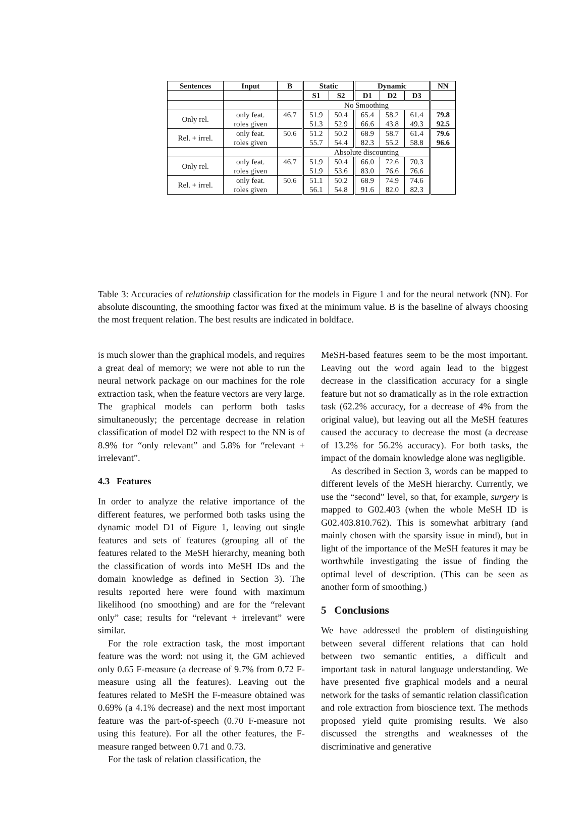| Sentences | Input | B | Static | | Dynamic | | | NN |
| --- | --- | --- | --- | --- | --- | --- | --- | --- |
| | | | S1 | S2 | D1 | D2 | D3 | |
| | | | No Smoothing | | | | | |
| Only rel. | only feat. roles given | 46.7 | 51.9 51.3 | 50.4 52.9 | 65.4 66.6 | 58.2 43.8 | 61.4 49.3 | 79.8 92.5 |
| Rel. + irrel. | only feat. roles given | 50.6 | 51.2 55.7 | 50.2 54.4 | 68.9 82.3 | 58.7 55.2 | 61.4 58.8 | 79.6 96.6 |
| | | | Absolute discounting | | | | | |
| Only rel. | only feat. roles given | 46.7 | 51.9 51.9 | 50.4 53.6 | 66.0 83.0 | 72.6 76.6 | 70.3 76.6 | |
| Rel. + irrel. | only feat. roles given | 50.6 | 51.1 56.1 | 50.2 54.8 | 68.9 91.6 | 74.9 82.0 | 74.6 82.3 | |
Table 3: Accuracies of relationship classification for the models in Figure 1 and for the neural network (NN). For absolute discounting, the smoothing factor was fixed at the minimum value. B is the baseline of always choosing the most frequent relation. The best results are indicated in boldface.
is much slower than the graphical models, and requires a great deal of memory; we were not able to run the neural network package on our machines for the role extraction task, when the feature vectors are very large. The graphical models can perform both tasks simultaneously; the percentage decrease in relation classification of model D2 with respect to the NN is of 8.9% for “only relevant” and 5.8% for “relevant + irrelevant”.
4.3 Features
In order to analyze the relative importance of the different features, we performed both tasks using the dynamic model D1 of Figure 1, leaving out single features and sets of features (grouping all of the features related to the MeSH hierarchy, meaning both the classification of words into MeSH IDs and the domain knowledge as defined in Section 3). The results reported here were found with maximum likelihood (no smoothing) and are for the “relevant only” case; results for “relevant + irrelevant” were similar.
For the role extraction task, the most important feature was the word: not using it, the GM achieved only 0.65 F-measure (a decrease of 9.7% from 0.72 F-measure using all the features). Leaving out the features related to MeSH the F-measure obtained was 0.69% (a 4.1% decrease) and the next most important feature was the part-of-speech (0.70 F-measure not using this feature). For all the other features, the F-measure ranged between 0.71 and 0.73.
For the task of relation classification, the
MeSH-based features seem to be the most important. Leaving out the word again lead to the biggest decrease in the classification accuracy for a single feature but not so dramatically as in the role extraction task (62.2% accuracy, for a decrease of 4% from the original value), but leaving out all the MeSH features caused the accuracy to decrease the most (a decrease of 13.2% for 56.2% accuracy). For both tasks, the impact of the domain knowledge alone was negligible.
As described in Section 3, words can be mapped to different levels of the MeSH hierarchy. Currently, we use the “second” level, so that, for example, surgery is mapped to G02.403 (when the whole MeSH ID is G02.403.810.762). This is somewhat arbitrary (and mainly chosen with the sparsity issue in mind), but in light of the importance of the MeSH features it may be worthwhile investigating the issue of finding the optimal level of description. (This can be seen as another form of smoothing.)
5 Conclusions
We have addressed the problem of distinguishing between several different relations that can hold between two semantic entities, a difficult and important task in natural language understanding. We have presented five graphical models and a neural network for the tasks of semantic relation classification and role extraction from bioscience text. The methods proposed yield quite promising results. We also discussed the strengths and weaknesses of the discriminative and generative